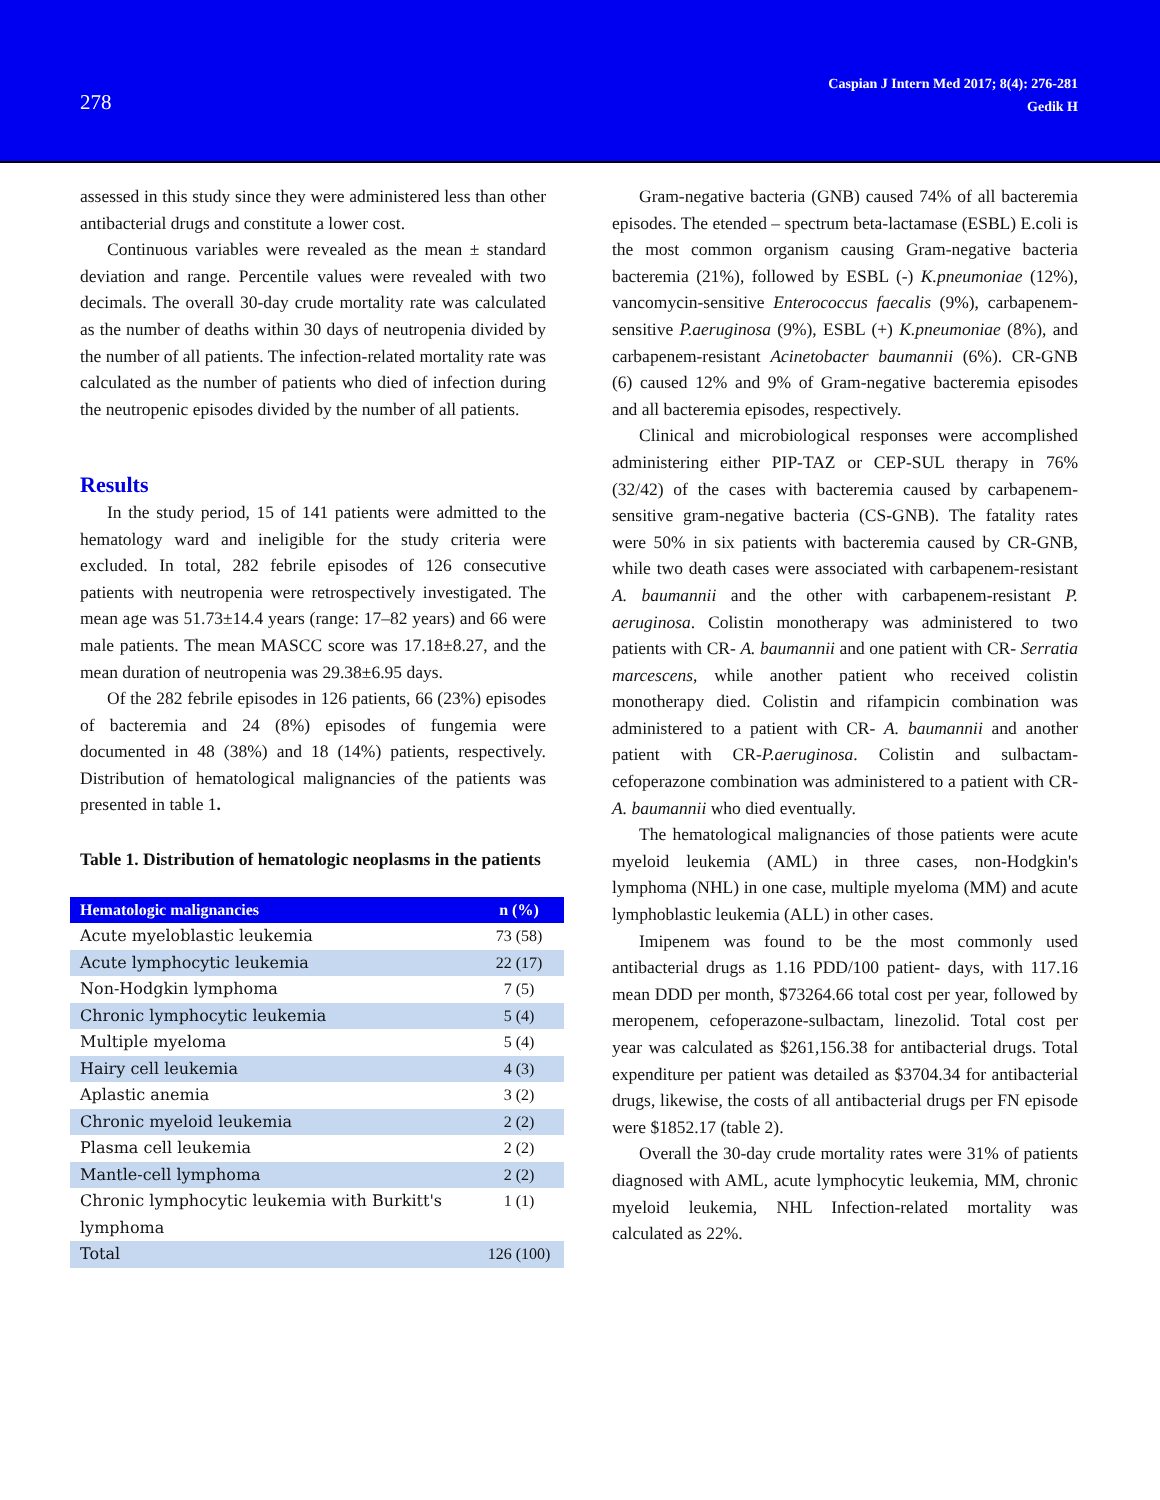278
Caspian J Intern Med 2017; 8(4): 276-281
Gedik H
assessed in this study since they were administered less than other antibacterial drugs and constitute a lower cost.
Continuous variables were revealed as the mean ± standard deviation and range. Percentile values were revealed with two decimals. The overall 30-day crude mortality rate was calculated as the number of deaths within 30 days of neutropenia divided by the number of all patients. The infection-related mortality rate was calculated as the number of patients who died of infection during the neutropenic episodes divided by the number of all patients.
Results
In the study period, 15 of 141 patients were admitted to the hematology ward and ineligible for the study criteria were excluded. In total, 282 febrile episodes of 126 consecutive patients with neutropenia were retrospectively investigated. The mean age was 51.73±14.4 years (range: 17–82 years) and 66 were male patients. The mean MASCC score was 17.18±8.27, and the mean duration of neutropenia was 29.38±6.95 days.
Of the 282 febrile episodes in 126 patients, 66 (23%) episodes of bacteremia and 24 (8%) episodes of fungemia were documented in 48 (38%) and 18 (14%) patients, respectively. Distribution of hematological malignancies of the patients was presented in table 1.
Table 1. Distribution of hematologic neoplasms in the patients
| Hematologic malignancies | n (%) |
| --- | --- |
| Acute myeloblastic leukemia | 73 (58) |
| Acute lymphocytic leukemia | 22 (17) |
| Non-Hodgkin lymphoma | 7 (5) |
| Chronic lymphocytic leukemia | 5 (4) |
| Multiple myeloma | 5 (4) |
| Hairy cell leukemia | 4 (3) |
| Aplastic anemia | 3 (2) |
| Chronic myeloid leukemia | 2 (2) |
| Plasma cell leukemia | 2 (2) |
| Mantle-cell lymphoma | 2 (2) |
| Chronic lymphocytic leukemia with Burkitt's lymphoma | 1 (1) |
| Total | 126 (100) |
Gram-negative bacteria (GNB) caused 74% of all bacteremia episodes. The etended – spectrum beta-lactamase (ESBL) E.coli is the most common organism causing Gram-negative bacteria bacteremia (21%), followed by ESBL (-) K.pneumoniae (12%), vancomycin-sensitive Enterococcus faecalis (9%), carbapenem-sensitive P.aeruginosa (9%), ESBL (+) K.pneumoniae (8%), and carbapenem-resistant Acinetobacter baumannii (6%). CR-GNB (6) caused 12% and 9% of Gram-negative bacteremia episodes and all bacteremia episodes, respectively.
Clinical and microbiological responses were accomplished administering either PIP-TAZ or CEP-SUL therapy in 76% (32/42) of the cases with bacteremia caused by carbapenem-sensitive gram-negative bacteria (CS-GNB). The fatality rates were 50% in six patients with bacteremia caused by CR-GNB, while two death cases were associated with carbapenem-resistant A. baumannii and the other with carbapenem-resistant P. aeruginosa. Colistin monotherapy was administered to two patients with CR- A. baumannii and one patient with CR- Serratia marcescens, while another patient who received colistin monotherapy died. Colistin and rifampicin combination was administered to a patient with CR- A. baumannii and another patient with CR-P.aeruginosa. Colistin and sulbactam-cefoperazone combination was administered to a patient with CR- A. baumannii who died eventually.
The hematological malignancies of those patients were acute myeloid leukemia (AML) in three cases, non-Hodgkin's lymphoma (NHL) in one case, multiple myeloma (MM) and acute lymphoblastic leukemia (ALL) in other cases.
Imipenem was found to be the most commonly used antibacterial drugs as 1.16 PDD/100 patient- days, with 117.16 mean DDD per month, $73264.66 total cost per year, followed by meropenem, cefoperazone-sulbactam, linezolid. Total cost per year was calculated as $261,156.38 for antibacterial drugs. Total expenditure per patient was detailed as $3704.34 for antibacterial drugs, likewise, the costs of all antibacterial drugs per FN episode were $1852.17 (table 2).
Overall the 30-day crude mortality rates were 31% of patients diagnosed with AML, acute lymphocytic leukemia, MM, chronic myeloid leukemia, NHL Infection-related mortality was calculated as 22%.